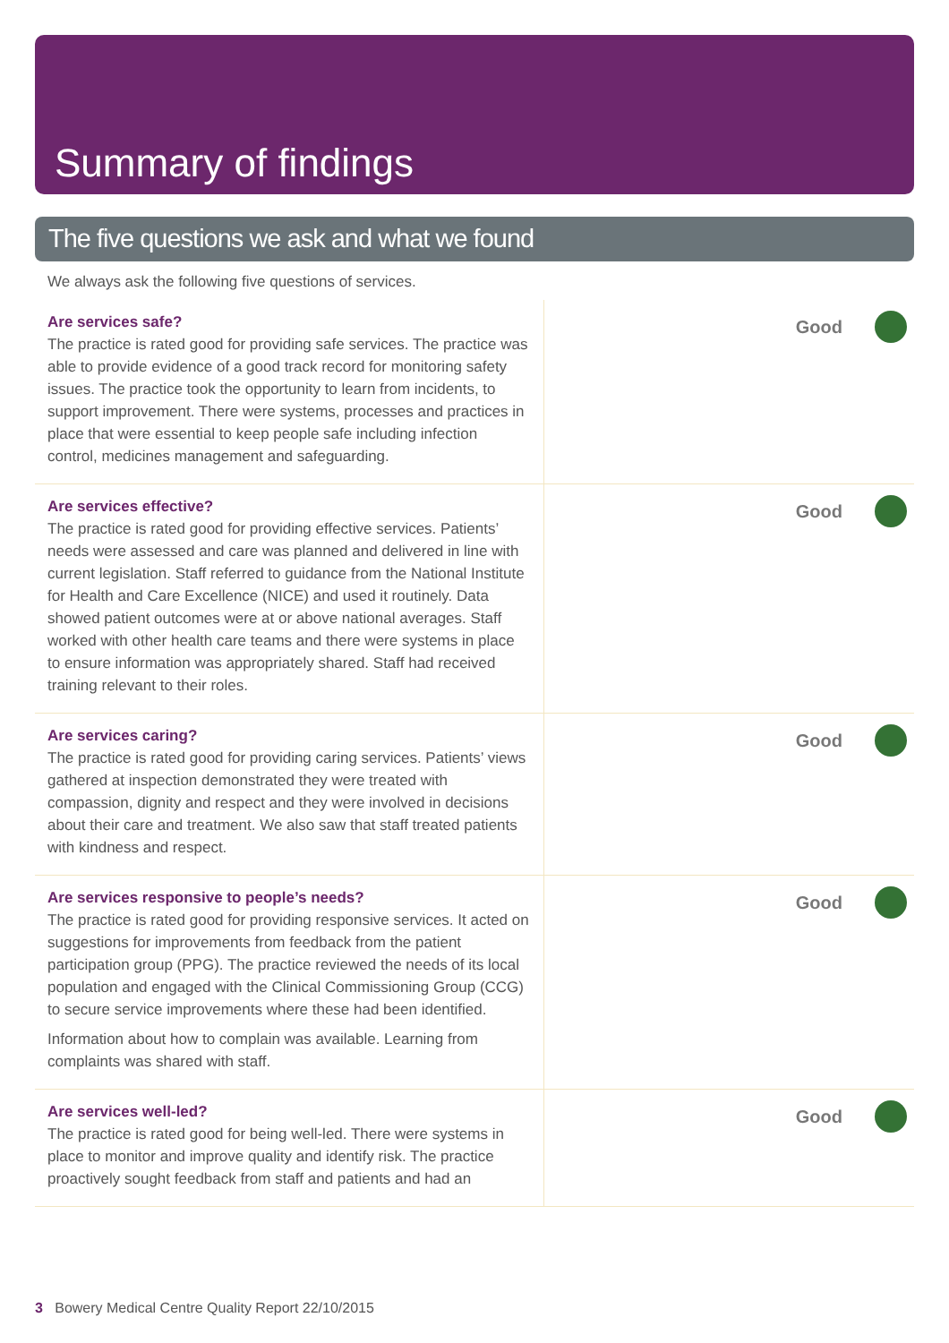Summary of findings
The five questions we ask and what we found
We always ask the following five questions of services.
| Are services safe? The practice is rated good for providing safe services. The practice was able to provide evidence of a good track record for monitoring safety issues. The practice took the opportunity to learn from incidents, to support improvement. There were systems, processes and practices in place that were essential to keep people safe including infection control, medicines management and safeguarding. | Good |
| Are services effective? The practice is rated good for providing effective services. Patients’ needs were assessed and care was planned and delivered in line with current legislation. Staff referred to guidance from the National Institute for Health and Care Excellence (NICE) and used it routinely. Data showed patient outcomes were at or above national averages. Staff worked with other health care teams and there were systems in place to ensure information was appropriately shared. Staff had received training relevant to their roles. | Good |
| Are services caring? The practice is rated good for providing caring services. Patients’ views gathered at inspection demonstrated they were treated with compassion, dignity and respect and they were involved in decisions about their care and treatment. We also saw that staff treated patients with kindness and respect. | Good |
| Are services responsive to people’s needs? The practice is rated good for providing responsive services. It acted on suggestions for improvements from feedback from the patient participation group (PPG). The practice reviewed the needs of its local population and engaged with the Clinical Commissioning Group (CCG) to secure service improvements where these had been identified. Information about how to complain was available. Learning from complaints was shared with staff. | Good |
| Are services well-led? The practice is rated good for being well-led. There were systems in place to monitor and improve quality and identify risk. The practice proactively sought feedback from staff and patients and had an | Good |
3 Bowery Medical Centre Quality Report 22/10/2015